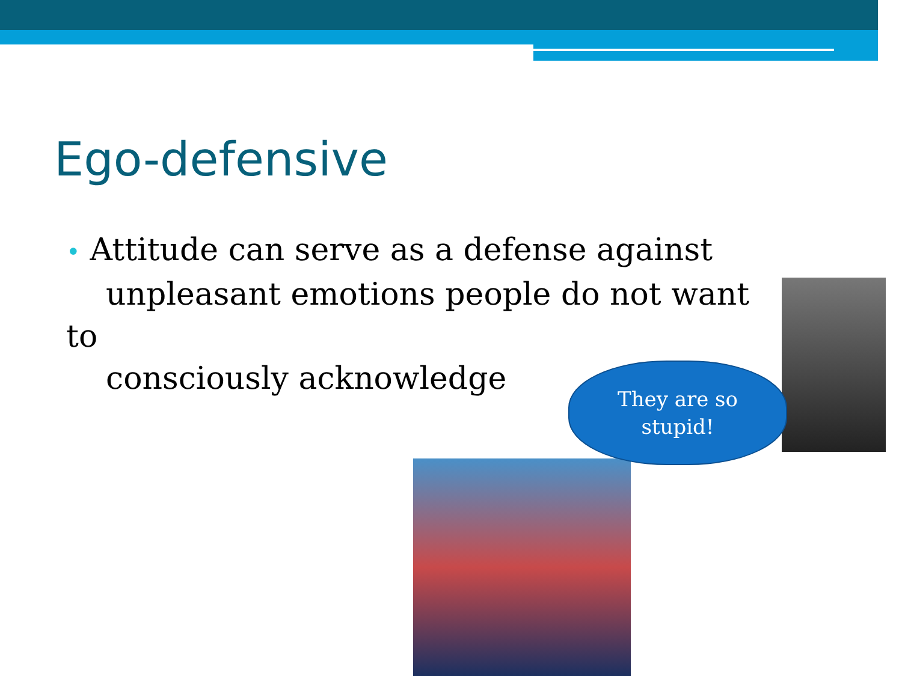Ego-defensive
• Attitude can serve as a defense against
unpleasant emotions people do not want to
consciously acknowledge
They are so
stupid!